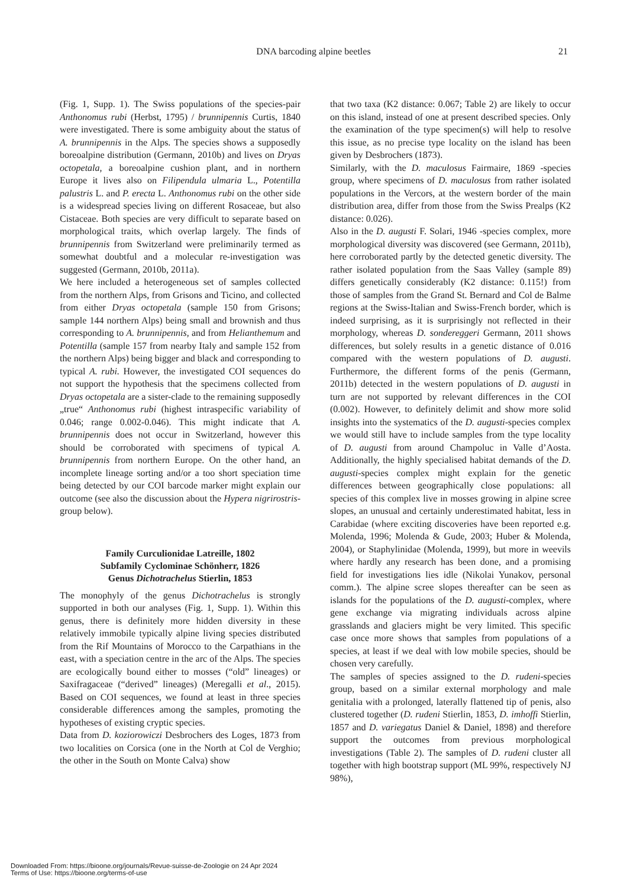DNA barcoding alpine beetles 21
(Fig. 1, Supp. 1). The Swiss populations of the species-pair Anthonomus rubi (Herbst, 1795) / brunnipennis Curtis, 1840 were investigated. There is some ambiguity about the status of A. brunnipennis in the Alps. The species shows a supposedly boreoalpine distribution (Germann, 2010b) and lives on Dryas octopetala, a boreoalpine cushion plant, and in northern Europe it lives also on Filipendula ulmaria L., Potentilla palustris L. and P. erecta L. Anthonomus rubi on the other side is a widespread species living on different Rosaceae, but also Cistaceae. Both species are very difficult to separate based on morphological traits, which overlap largely. The finds of brunnipennis from Switzerland were preliminarily termed as somewhat doubtful and a molecular re-investigation was suggested (Germann, 2010b, 2011a).
We here included a heterogeneous set of samples collected from the northern Alps, from Grisons and Ticino, and collected from either Dryas octopetala (sample 150 from Grisons; sample 144 northern Alps) being small and brownish and thus corresponding to A. brunnipennis, and from Helianthemum and Potentilla (sample 157 from nearby Italy and sample 152 from the northern Alps) being bigger and black and corresponding to typical A. rubi. However, the investigated COI sequences do not support the hypothesis that the specimens collected from Dryas octopetala are a sister-clade to the remaining supposedly „true“ Anthonomus rubi (highest intraspecific variability of 0.046; range 0.002-0.046). This might indicate that A. brunnipennis does not occur in Switzerland, however this should be corroborated with specimens of typical A. brunnipennis from northern Europe. On the other hand, an incomplete lineage sorting and/or a too short speciation time being detected by our COI barcode marker might explain our outcome (see also the discussion about the Hypera nigrirostris-group below).
Family Curculionidae Latreille, 1802
Subfamily Cyclominae Schönherr, 1826
Genus Dichotrachelus Stierlin, 1853
The monophyly of the genus Dichotrachelus is strongly supported in both our analyses (Fig. 1, Supp. 1). Within this genus, there is definitely more hidden diversity in these relatively immobile typically alpine living species distributed from the Rif Mountains of Morocco to the Carpathians in the east, with a speciation centre in the arc of the Alps. The species are ecologically bound either to mosses (“old” lineages) or Saxifragaceae (“derived” lineages) (Meregalli et al., 2015). Based on COI sequences, we found at least in three species considerable differences among the samples, promoting the hypotheses of existing cryptic species.
Data from D. koziorowiczi Desbrochers des Loges, 1873 from two localities on Corsica (one in the North at Col de Verghio; the other in the South on Monte Calva) show
that two taxa (K2 distance: 0.067; Table 2) are likely to occur on this island, instead of one at present described species. Only the examination of the type specimen(s) will help to resolve this issue, as no precise type locality on the island has been given by Desbrochers (1873).
Similarly, with the D. maculosus Fairmaire, 1869 -species group, where specimens of D. maculosus from rather isolated populations in the Vercors, at the western border of the main distribution area, differ from those from the Swiss Prealps (K2 distance: 0.026).
Also in the D. augusti F. Solari, 1946 -species complex, more morphological diversity was discovered (see Germann, 2011b), here corroborated partly by the detected genetic diversity. The rather isolated population from the Saas Valley (sample 89) differs genetically considerably (K2 distance: 0.115!) from those of samples from the Grand St. Bernard and Col de Balme regions at the Swiss-Italian and Swiss-French border, which is indeed surprising, as it is surprisingly not reflected in their morphology, whereas D. sondereggeri Germann, 2011 shows differences, but solely results in a genetic distance of 0.016 compared with the western populations of D. augusti. Furthermore, the different forms of the penis (Germann, 2011b) detected in the western populations of D. augusti in turn are not supported by relevant differences in the COI (0.002). However, to definitely delimit and show more solid insights into the systematics of the D. augusti-species complex we would still have to include samples from the type locality of D. augusti from around Champoluc in Valle d’Aosta. Additionally, the highly specialised habitat demands of the D. augusti-species complex might explain for the genetic differences between geographically close populations: all species of this complex live in mosses growing in alpine scree slopes, an unusual and certainly underestimated habitat, less in Carabidae (where exciting discoveries have been reported e.g. Molenda, 1996; Molenda & Gude, 2003; Huber & Molenda, 2004), or Staphylinidae (Molenda, 1999), but more in weevils where hardly any research has been done, and a promising field for investigations lies idle (Nikolai Yunakov, personal comm.). The alpine scree slopes thereafter can be seen as islands for the populations of the D. augusti-complex, where gene exchange via migrating individuals across alpine grasslands and glaciers might be very limited. This specific case once more shows that samples from populations of a species, at least if we deal with low mobile species, should be chosen very carefully.
The samples of species assigned to the D. rudeni-species group, based on a similar external morphology and male genitalia with a prolonged, laterally flattened tip of penis, also clustered together (D. rudeni Stierlin, 1853, D. imhoffi Stierlin, 1857 and D. variegatus Daniel & Daniel, 1898) and therefore support the outcomes from previous morphological investigations (Table 2). The samples of D. rudeni cluster all together with high bootstrap support (ML 99%, respectively NJ 98%),
Downloaded From: https://bioone.org/journals/Revue-suisse-de-Zoologie on 24 Apr 2024
Terms of Use: https://bioone.org/terms-of-use